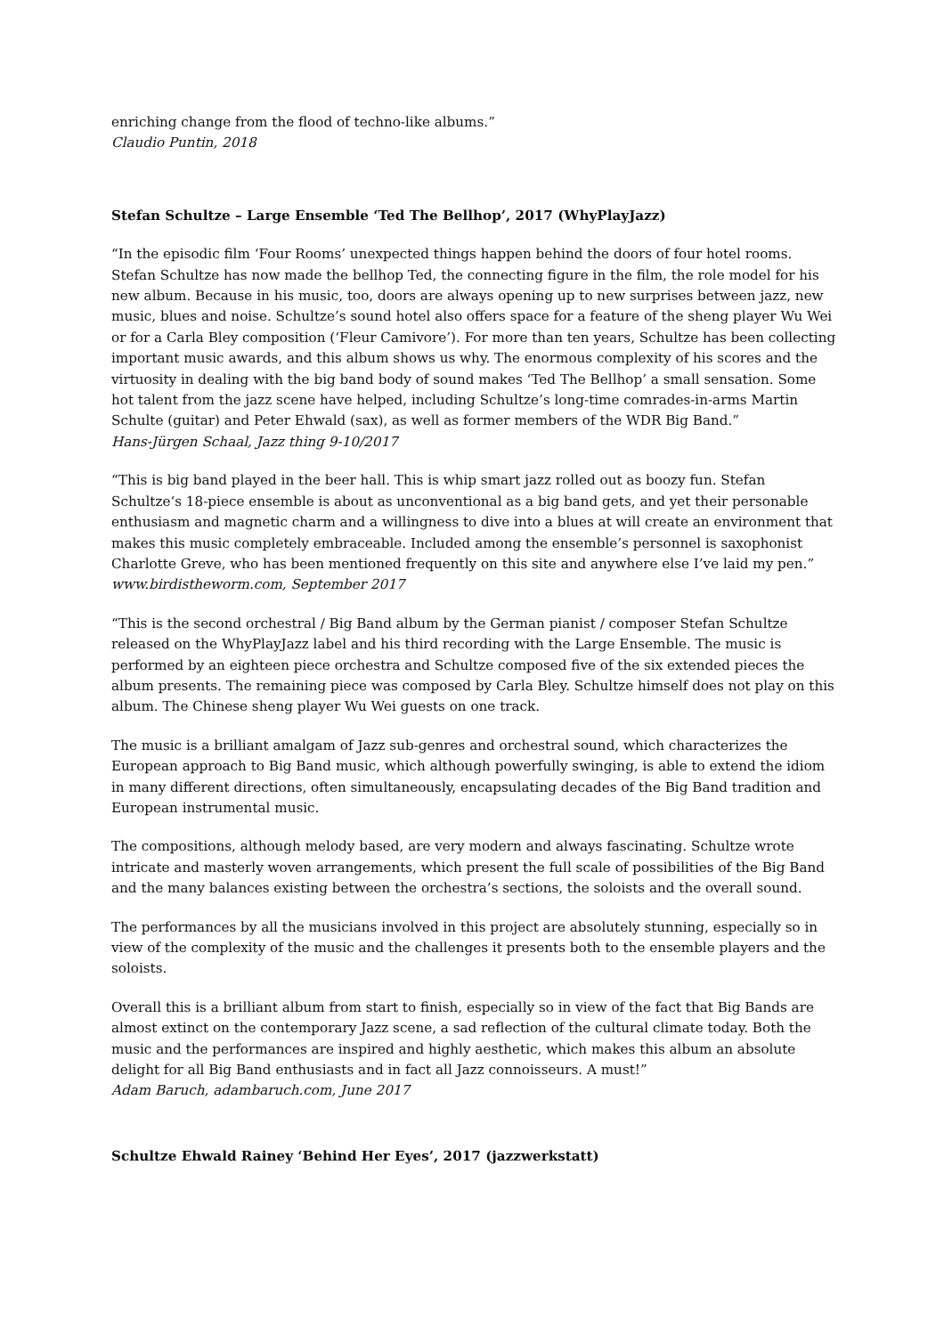enriching change from the flood of techno-like albums.”
Claudio Puntin, 2018
Stefan Schultze – Large Ensemble ‘Ted The Bellhop’, 2017 (WhyPlayJazz)
“In the episodic film ‘Four Rooms’ unexpected things happen behind the doors of four hotel rooms. Stefan Schultze has now made the bellhop Ted, the connecting figure in the film, the role model for his new album. Because in his music, too, doors are always opening up to new surprises between jazz, new music, blues and noise. Schultze’s sound hotel also offers space for a feature of the sheng player Wu Wei or for a Carla Bley composition (‘Fleur Camivore’). For more than ten years, Schultze has been collecting important music awards, and this album shows us why. The enormous complexity of his scores and the virtuosity in dealing with the big band body of sound makes ‘Ted The Bellhop’ a small sensation. Some hot talent from the jazz scene have helped, including Schultze’s long-time comrades-in-arms Martin Schulte (guitar) and Peter Ehwald (sax), as well as former members of the WDR Big Band.”
Hans-Jürgen Schaal, Jazz thing 9-10/2017
“This is big band played in the beer hall. This is whip smart jazz rolled out as boozy fun. Stefan Schultze‘s 18-piece ensemble is about as unconventional as a big band gets, and yet their personable enthusiasm and magnetic charm and a willingness to dive into a blues at will create an environment that makes this music completely embraceable. Included among the ensemble’s personnel is saxophonist Charlotte Greve, who has been mentioned frequently on this site and anywhere else I’ve laid my pen.”
www.birdistheworm.com, September 2017
“This is the second orchestral / Big Band album by the German pianist / composer Stefan Schultze released on the WhyPlayJazz label and his third recording with the Large Ensemble. The music is performed by an eighteen piece orchestra and Schultze composed five of the six extended pieces the album presents. The remaining piece was composed by Carla Bley. Schultze himself does not play on this album. The Chinese sheng player Wu Wei guests on one track.
The music is a brilliant amalgam of Jazz sub-genres and orchestral sound, which characterizes the European approach to Big Band music, which although powerfully swinging, is able to extend the idiom in many different directions, often simultaneously, encapsulating decades of the Big Band tradition and European instrumental music.
The compositions, although melody based, are very modern and always fascinating. Schultze wrote intricate and masterly woven arrangements, which present the full scale of possibilities of the Big Band and the many balances existing between the orchestra’s sections, the soloists and the overall sound.
The performances by all the musicians involved in this project are absolutely stunning, especially so in view of the complexity of the music and the challenges it presents both to the ensemble players and the soloists.
Overall this is a brilliant album from start to finish, especially so in view of the fact that Big Bands are almost extinct on the contemporary Jazz scene, a sad reflection of the cultural climate today. Both the music and the performances are inspired and highly aesthetic, which makes this album an absolute delight for all Big Band enthusiasts and in fact all Jazz connoisseurs. A must!”
Adam Baruch, adambaruch.com, June 2017
Schultze Ehwald Rainey ‘Behind Her Eyes’, 2017 (jazzwerkstatt)